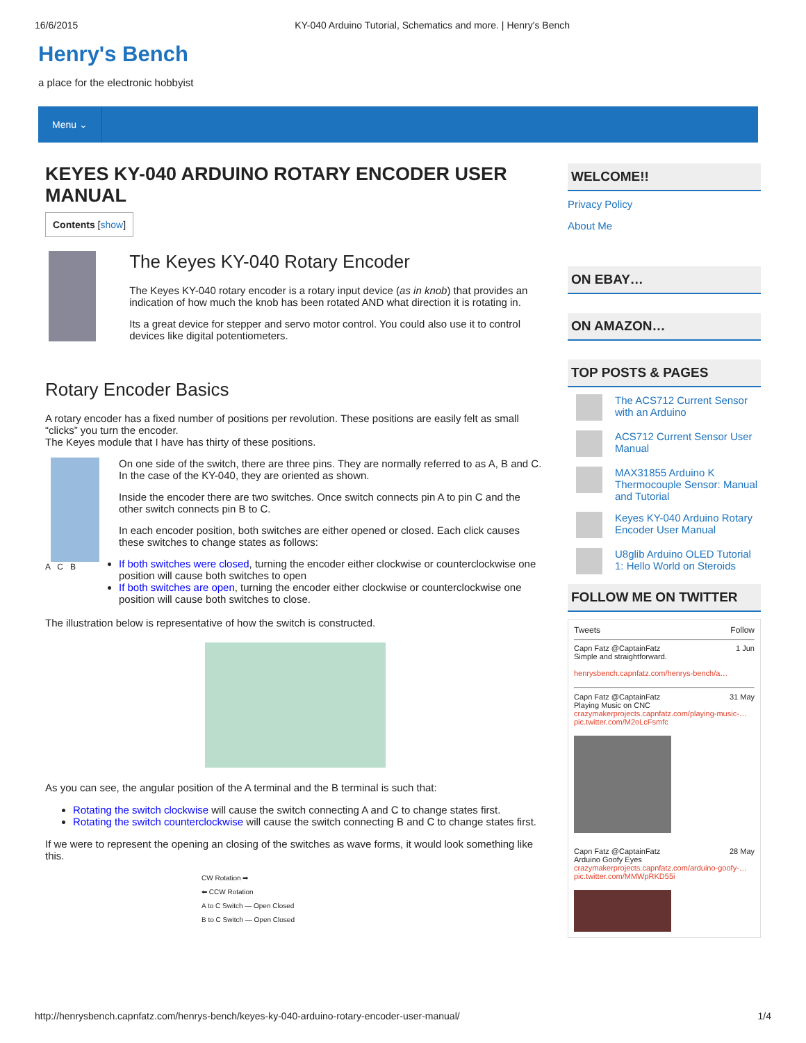16/6/2015 KY-040 Arduino Tutorial, Schematics and more. | Henry's Bench
Henry's Bench
a place for the electronic hobbyist
Menu ⌄
KEYES KY-040 ARDUINO ROTARY ENCODER USER MANUAL
Contents [show]
The Keyes KY-040 Rotary Encoder
The Keyes KY-040 rotary encoder is a rotary input device (as in knob) that provides an indication of how much the knob has been rotated AND what direction it is rotating in.
Its a great device for stepper and servo motor control. You could also use it to control devices like digital potentiometers.
Rotary Encoder Basics
A rotary encoder has a fixed number of positions per revolution. These positions are easily felt as small “clicks” you turn the encoder.
The Keyes module that I have has thirty of these positions.
A C B
On one side of the switch, there are three pins. They are normally referred to as A, B and C. In the case of the KY-040, they are oriented as shown.
Inside the encoder there are two switches. Once switch connects pin A to pin C and the other switch connects pin B to C.
In each encoder position, both switches are either opened or closed. Each click causes these switches to change states as follows:
If both switches were closed, turning the encoder either clockwise or counterclockwise one position will cause both switches to open
If both switches are open, turning the encoder either clockwise or counterclockwise one position will cause both switches to close.
The illustration below is representative of how the switch is constructed.
As you can see, the angular position of the A terminal and the B terminal is such that:
Rotating the switch clockwise will cause the switch connecting A and C to change states first.
Rotating the switch counterclockwise will cause the switch connecting B and C to change states first.
If we were to represent the opening an closing of the switches as wave forms, it would look something like this.
CW Rotation ➡
⬅ CCW Rotation
A to C Switch — Open Closed
B to C Switch — Open Closed
WELCOME!!
Privacy Policy
About Me
ON EBAY…
ON AMAZON…
TOP POSTS & PAGES
The ACS712 Current Sensor with an Arduino
ACS712 Current Sensor User Manual
MAX31855 Arduino K Thermocouple Sensor: Manual and Tutorial
Keyes KY-040 Arduino Rotary Encoder User Manual
U8glib Arduino OLED Tutorial 1: Hello World on Steroids
FOLLOW ME ON TWITTER
Tweets Follow
Capn Fatz @CaptainFatz 1 Jun
Simple and straightforward.
henrysbench.capnfatz.com/henrys-bench/a…
Capn Fatz @CaptainFatz 31 May
Playing Music on CNC
crazymakerprojects.capnfatz.com/playing-music-… pic.twitter.com/M2oLcFsmfc
Capn Fatz @CaptainFatz 28 May
Arduino Goofy Eyes
crazymakerprojects.capnfatz.com/arduino-goofy-… pic.twitter.com/MMWpRKD55i
http://henrysbench.capnfatz.com/henrys-bench/keyes-ky-040-arduino-rotary-encoder-user-manual/ 1/4